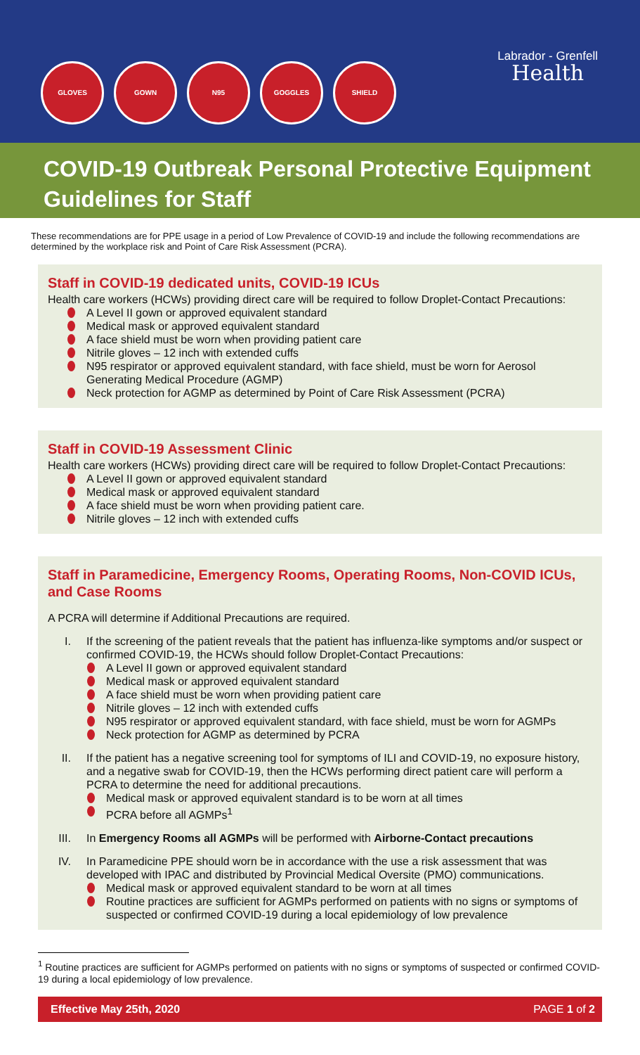GLOVES GOWN N95 GOGGLES SHIELD
Labrador - Grenfell
Health
COVID-19 Outbreak Personal Protective Equipment Guidelines for Staff
These recommendations are for PPE usage in a period of Low Prevalence of COVID-19 and include the following recommendations are determined by the workplace risk and Point of Care Risk Assessment (PCRA).
Staff in COVID-19 dedicated units, COVID-19 ICUs
Health care workers (HCWs) providing direct care will be required to follow Droplet-Contact Precautions:
A Level II gown or approved equivalent standard
Medical mask or approved equivalent standard
A face shield must be worn when providing patient care
Nitrile gloves – 12 inch with extended cuffs
N95 respirator or approved equivalent standard, with face shield, must be worn for Aerosol Generating Medical Procedure (AGMP)
Neck protection for AGMP as determined by Point of Care Risk Assessment (PCRA)
Staff in COVID-19 Assessment Clinic
Health care workers (HCWs) providing direct care will be required to follow Droplet-Contact Precautions:
A Level II gown or approved equivalent standard
Medical mask or approved equivalent standard
A face shield must be worn when providing patient care.
Nitrile gloves – 12 inch with extended cuffs
Staff in Paramedicine, Emergency Rooms, Operating Rooms, Non-COVID ICUs, and Case Rooms
A PCRA will determine if Additional Precautions are required.
I. If the screening of the patient reveals that the patient has influenza-like symptoms and/or suspect or confirmed COVID-19, the HCWs should follow Droplet-Contact Precautions:
A Level II gown or approved equivalent standard
Medical mask or approved equivalent standard
A face shield must be worn when providing patient care
Nitrile gloves – 12 inch with extended cuffs
N95 respirator or approved equivalent standard, with face shield, must be worn for AGMPs
Neck protection for AGMP as determined by PCRA
II. If the patient has a negative screening tool for symptoms of ILI and COVID-19, no exposure history, and a negative swab for COVID-19, then the HCWs performing direct patient care will perform a PCRA to determine the need for additional precautions.
Medical mask or approved equivalent standard is to be worn at all times
PCRA before all AGMPs<sup>1</sup>
III. In Emergency Rooms all AGMPs will be performed with Airborne-Contact precautions
IV. In Paramedicine PPE should worn be in accordance with the use a risk assessment that was developed with IPAC and distributed by Provincial Medical Oversite (PMO) communications.
Medical mask or approved equivalent standard to be worn at all times
Routine practices are sufficient for AGMPs performed on patients with no signs or symptoms of suspected or confirmed COVID-19 during a local epidemiology of low prevalence
<sup>1</sup> Routine practices are sufficient for AGMPs performed on patients with no signs or symptoms of suspected or confirmed COVID-19 during a local epidemiology of low prevalence.
Effective May 25th, 2020 PAGE 1 of 2